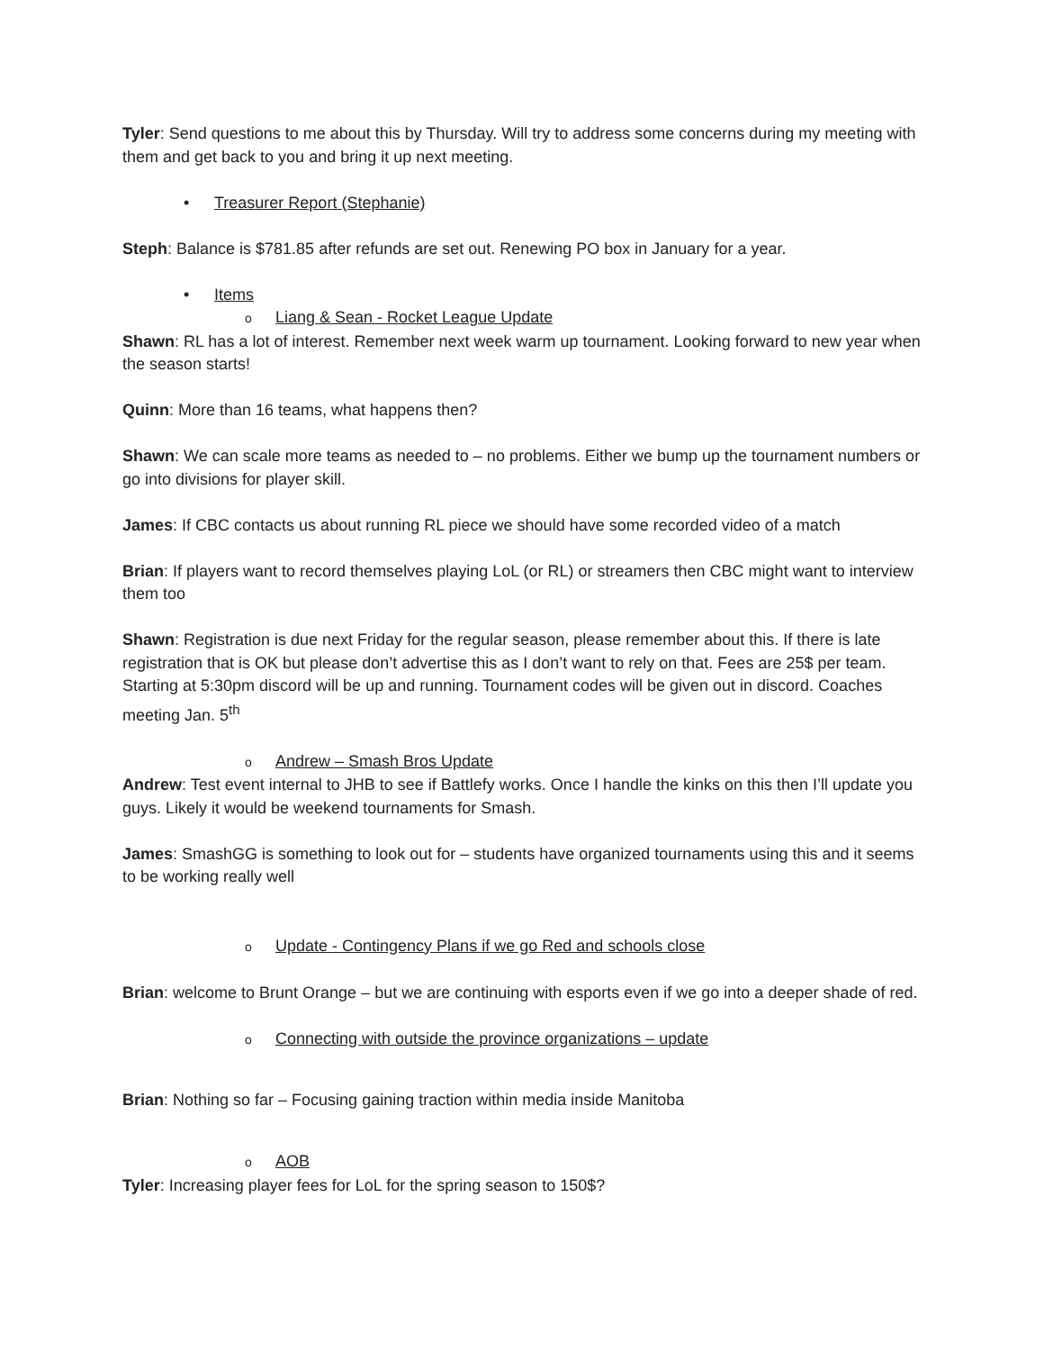Tyler: Send questions to me about this by Thursday. Will try to address some concerns during my meeting with them and get back to you and bring it up next meeting.
• Treasurer Report (Stephanie)
Steph: Balance is $781.85 after refunds are set out. Renewing PO box in January for a year.
• Items
o Liang & Sean - Rocket League Update
Shawn: RL has a lot of interest. Remember next week warm up tournament. Looking forward to new year when the season starts!
Quinn: More than 16 teams, what happens then?
Shawn: We can scale more teams as needed to – no problems. Either we bump up the tournament numbers or go into divisions for player skill.
James: If CBC contacts us about running RL piece we should have some recorded video of a match
Brian: If players want to record themselves playing LoL (or RL) or streamers then CBC might want to interview them too
Shawn: Registration is due next Friday for the regular season, please remember about this. If there is late registration that is OK but please don’t advertise this as I don’t want to rely on that. Fees are 25$ per team. Starting at 5:30pm discord will be up and running. Tournament codes will be given out in discord. Coaches meeting Jan. 5<sup>th</sup>
o Andrew – Smash Bros Update
Andrew: Test event internal to JHB to see if Battlefy works. Once I handle the kinks on this then I’ll update you guys. Likely it would be weekend tournaments for Smash.
James: SmashGG is something to look out for – students have organized tournaments using this and it seems to be working really well
o Update - Contingency Plans if we go Red and schools close
Brian: welcome to Brunt Orange – but we are continuing with esports even if we go into a deeper shade of red.
o Connecting with outside the province organizations – update
Brian: Nothing so far – Focusing gaining traction within media inside Manitoba
o AOB
Tyler: Increasing player fees for LoL for the spring season to 150$?